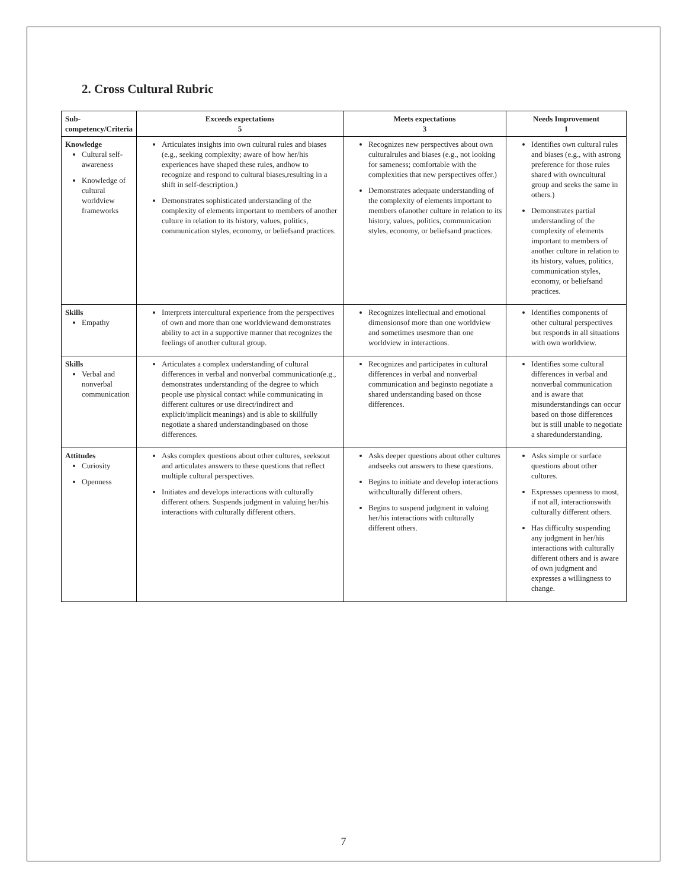2. Cross Cultural Rubric
| Sub-competency/Criteria | Exceeds expectations 5 | Meets expectations 3 | Needs Improvement 1 |
| --- | --- | --- | --- |
| Knowledge Cultural self-awareness Knowledge of cultural worldview frameworks | Articulates insights into own cultural rules and biases (e.g., seeking complexity; aware of how her/his experiences have shaped these rules, andhow to recognize and respond to cultural biases,resulting in a shift in self-description.) Demonstrates sophisticated understanding of the complexity of elements important to members of another culture in relation to its history, values, politics, communication styles, economy, or beliefsand practices. | Recognizes new perspectives about own culturalrules and biases (e.g., not looking for sameness; comfortable with the complexities that new perspectives offer.) Demonstrates adequate understanding of the complexity of elements important to members ofanother culture in relation to its history, values, politics, communication styles, economy, or beliefsand practices. | Identifies own cultural rules and biases (e.g., with astrong preference for those rules shared with owncultural group and seeks the same in others.) Demonstrates partial understanding of the complexity of elements important to members of another culture in relation to its history, values, politics, communication styles, economy, or beliefsand practices. |
| Skills Empathy | Interprets intercultural experience from the perspectives of own and more than one worldviewand demonstrates ability to act in a supportive manner that recognizes the feelings of another cultural group. | Recognizes intellectual and emotional dimensionsof more than one worldview and sometimes usesmore than one worldview in interactions. | Identifies components of other cultural perspectives but responds in all situations with own worldview. |
| Skills Verbal and nonverbal communication | Articulates a complex understanding of cultural differences in verbal and nonverbal communication(e.g., demonstrates understanding of the degree to which people use physical contact while communicating in different cultures or use direct/indirect and explicit/implicit meanings) and is able to skillfully negotiate a shared understandingbased on those differences. | Recognizes and participates in cultural differences in verbal and nonverbal communication and beginsto negotiate a shared understanding based on those differences. | Identifies some cultural differences in verbal and nonverbal communication and is aware that misunderstandings can occur based on those differences but is still unable to negotiate a sharedunderstanding. |
| Attitudes Curiosity Openness | Asks complex questions about other cultures, seeksout and articulates answers to these questions that reflect multiple cultural perspectives. Initiates and develops interactions with culturally different others. Suspends judgment in valuing her/his interactions with culturally different others. | Asks deeper questions about other cultures andseeks out answers to these questions. Begins to initiate and develop interactions withculturally different others. Begins to suspend judgment in valuing her/his interactions with culturally different others. | Asks simple or surface questions about other cultures. Expresses openness to most, if not all, interactionswith culturally different others. Has difficulty suspending any judgment in her/his interactions with culturally different others and is aware of own judgment and expresses a willingness to change. |
7